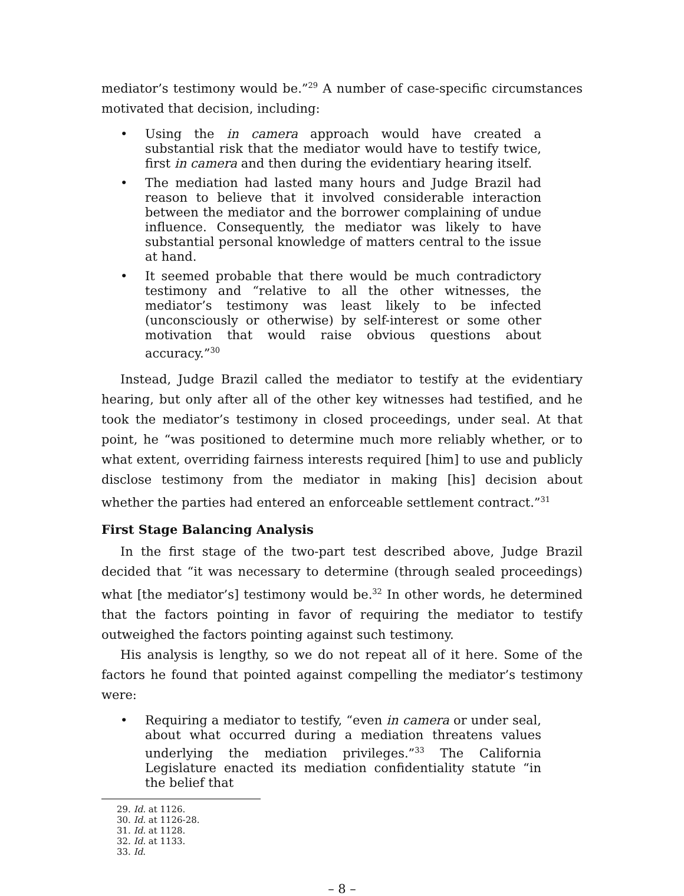mediator’s testimony would be.”<sup>29</sup> A number of case-specific circumstances motivated that decision, including:
• Using the in camera approach would have created a substantial risk that the mediator would have to testify twice, first in camera and then during the evidentiary hearing itself.
• The mediation had lasted many hours and Judge Brazil had reason to believe that it involved considerable interaction between the mediator and the borrower complaining of undue influence. Consequently, the mediator was likely to have substantial personal knowledge of matters central to the issue at hand.
• It seemed probable that there would be much contradictory testimony and “relative to all the other witnesses, the mediator’s testimony was least likely to be infected (unconsciously or otherwise) by self-interest or some other motivation that would raise obvious questions about accuracy.”<sup>30</sup>
Instead, Judge Brazil called the mediator to testify at the evidentiary hearing, but only after all of the other key witnesses had testified, and he took the mediator’s testimony in closed proceedings, under seal. At that point, he “was positioned to determine much more reliably whether, or to what extent, overriding fairness interests required [him] to use and publicly disclose testimony from the mediator in making [his] decision about whether the parties had entered an enforceable settlement contract.”<sup>31</sup>
First Stage Balancing Analysis
In the first stage of the two-part test described above, Judge Brazil decided that “it was necessary to determine (through sealed proceedings) what [the mediator’s] testimony would be.<sup>32</sup> In other words, he determined that the factors pointing in favor of requiring the mediator to testify outweighed the factors pointing against such testimony.
His analysis is lengthy, so we do not repeat all of it here. Some of the factors he found that pointed against compelling the mediator’s testimony were:
• Requiring a mediator to testify, “even in camera or under seal, about what occurred during a mediation threatens values underlying the mediation privileges.”<sup>33</sup> The California Legislature enacted its mediation confidentiality statute “in the belief that
29. Id. at 1126.
30. Id. at 1126-28.
31. Id. at 1128.
32. Id. at 1133.
33. Id.
– 8 –